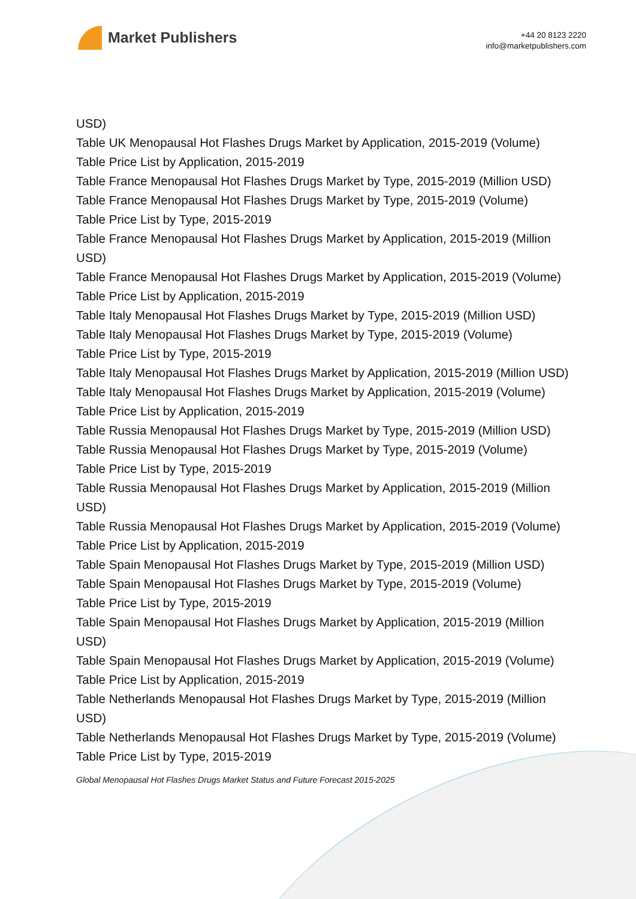Market Publishers
+44 20 8123 2220
info@marketpublishers.com
USD)
Table UK Menopausal Hot Flashes Drugs Market by Application, 2015-2019 (Volume)
Table Price List by Application, 2015-2019
Table France Menopausal Hot Flashes Drugs Market by Type, 2015-2019 (Million USD)
Table France Menopausal Hot Flashes Drugs Market by Type, 2015-2019 (Volume)
Table Price List by Type, 2015-2019
Table France Menopausal Hot Flashes Drugs Market by Application, 2015-2019 (Million USD)
Table France Menopausal Hot Flashes Drugs Market by Application, 2015-2019 (Volume)
Table Price List by Application, 2015-2019
Table Italy Menopausal Hot Flashes Drugs Market by Type, 2015-2019 (Million USD)
Table Italy Menopausal Hot Flashes Drugs Market by Type, 2015-2019 (Volume)
Table Price List by Type, 2015-2019
Table Italy Menopausal Hot Flashes Drugs Market by Application, 2015-2019 (Million USD)
Table Italy Menopausal Hot Flashes Drugs Market by Application, 2015-2019 (Volume)
Table Price List by Application, 2015-2019
Table Russia Menopausal Hot Flashes Drugs Market by Type, 2015-2019 (Million USD)
Table Russia Menopausal Hot Flashes Drugs Market by Type, 2015-2019 (Volume)
Table Price List by Type, 2015-2019
Table Russia Menopausal Hot Flashes Drugs Market by Application, 2015-2019 (Million USD)
Table Russia Menopausal Hot Flashes Drugs Market by Application, 2015-2019 (Volume)
Table Price List by Application, 2015-2019
Table Spain Menopausal Hot Flashes Drugs Market by Type, 2015-2019 (Million USD)
Table Spain Menopausal Hot Flashes Drugs Market by Type, 2015-2019 (Volume)
Table Price List by Type, 2015-2019
Table Spain Menopausal Hot Flashes Drugs Market by Application, 2015-2019 (Million USD)
Table Spain Menopausal Hot Flashes Drugs Market by Application, 2015-2019 (Volume)
Table Price List by Application, 2015-2019
Table Netherlands Menopausal Hot Flashes Drugs Market by Type, 2015-2019 (Million USD)
Table Netherlands Menopausal Hot Flashes Drugs Market by Type, 2015-2019 (Volume)
Table Price List by Type, 2015-2019
Global Menopausal Hot Flashes Drugs Market Status and Future Forecast 2015-2025